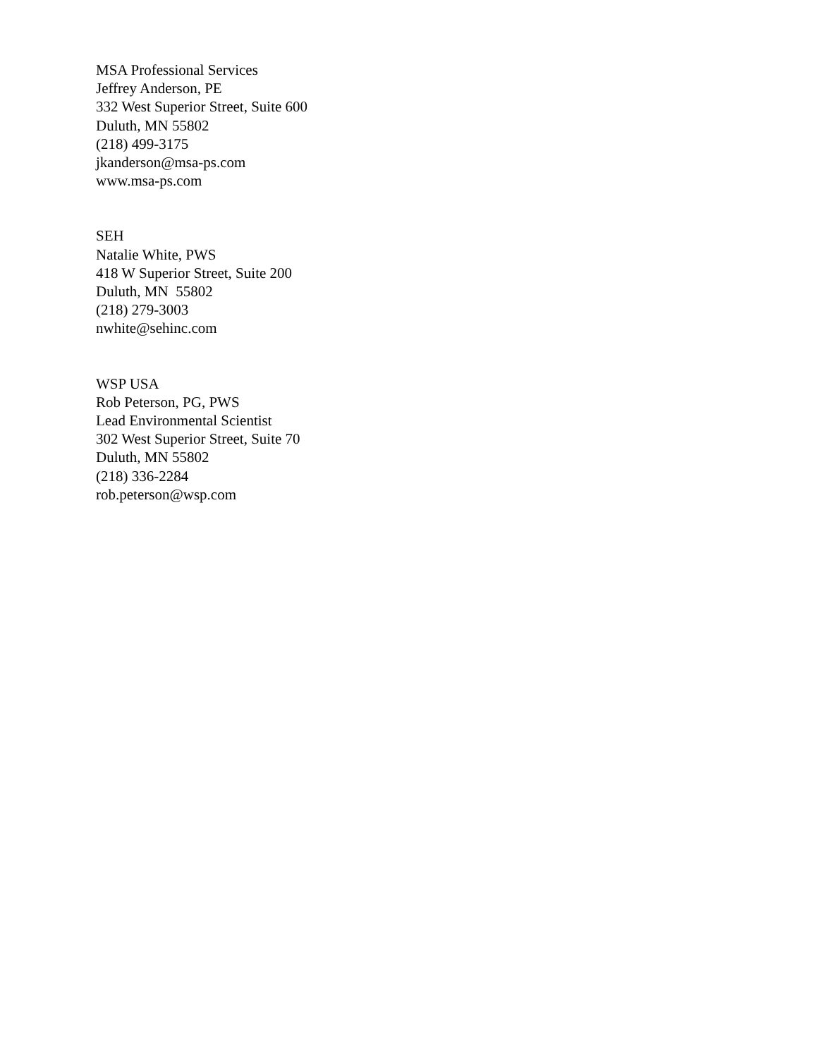MSA Professional Services
Jeffrey Anderson, PE
332 West Superior Street, Suite 600
Duluth, MN 55802
(218) 499-3175
jkanderson@msa-ps.com
www.msa-ps.com
SEH
Natalie White, PWS
418 W Superior Street, Suite 200
Duluth, MN 55802
(218) 279-3003
nwhite@sehinc.com
WSP USA
Rob Peterson, PG, PWS
Lead Environmental Scientist
302 West Superior Street, Suite 70
Duluth, MN 55802
(218) 336-2284
rob.peterson@wsp.com